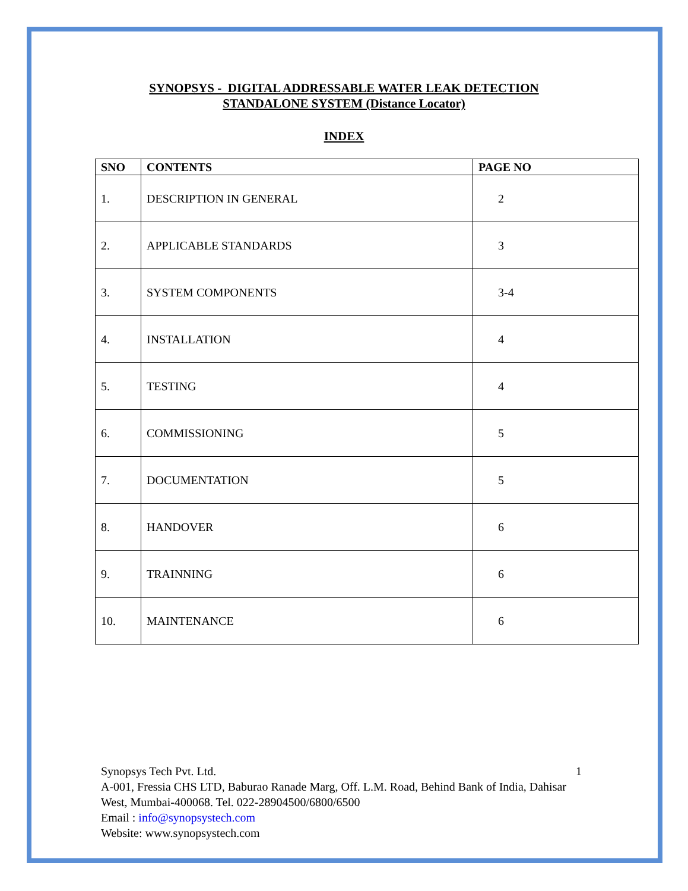SYNOPSYS - DIGITAL ADDRESSABLE WATER LEAK DETECTION
STANDALONE SYSTEM (Distance Locator)
INDEX
| SNO | CONTENTS | PAGE NO |
| --- | --- | --- |
| 1. | DESCRIPTION IN GENERAL | 2 |
| 2. | APPLICABLE STANDARDS | 3 |
| 3. | SYSTEM COMPONENTS | 3-4 |
| 4. | INSTALLATION | 4 |
| 5. | TESTING | 4 |
| 6. | COMMISSIONING | 5 |
| 7. | DOCUMENTATION | 5 |
| 8. | HANDOVER | 6 |
| 9. | TRAINNING | 6 |
| 10. | MAINTENANCE | 6 |
Synopsys Tech Pvt. Ltd. 1
A-001, Fressia CHS LTD, Baburao Ranade Marg, Off. L.M. Road, Behind Bank of India, Dahisar West, Mumbai-400068. Tel. 022-28904500/6800/6500
Email : info@synopsystech.com
Website: www.synopsystech.com